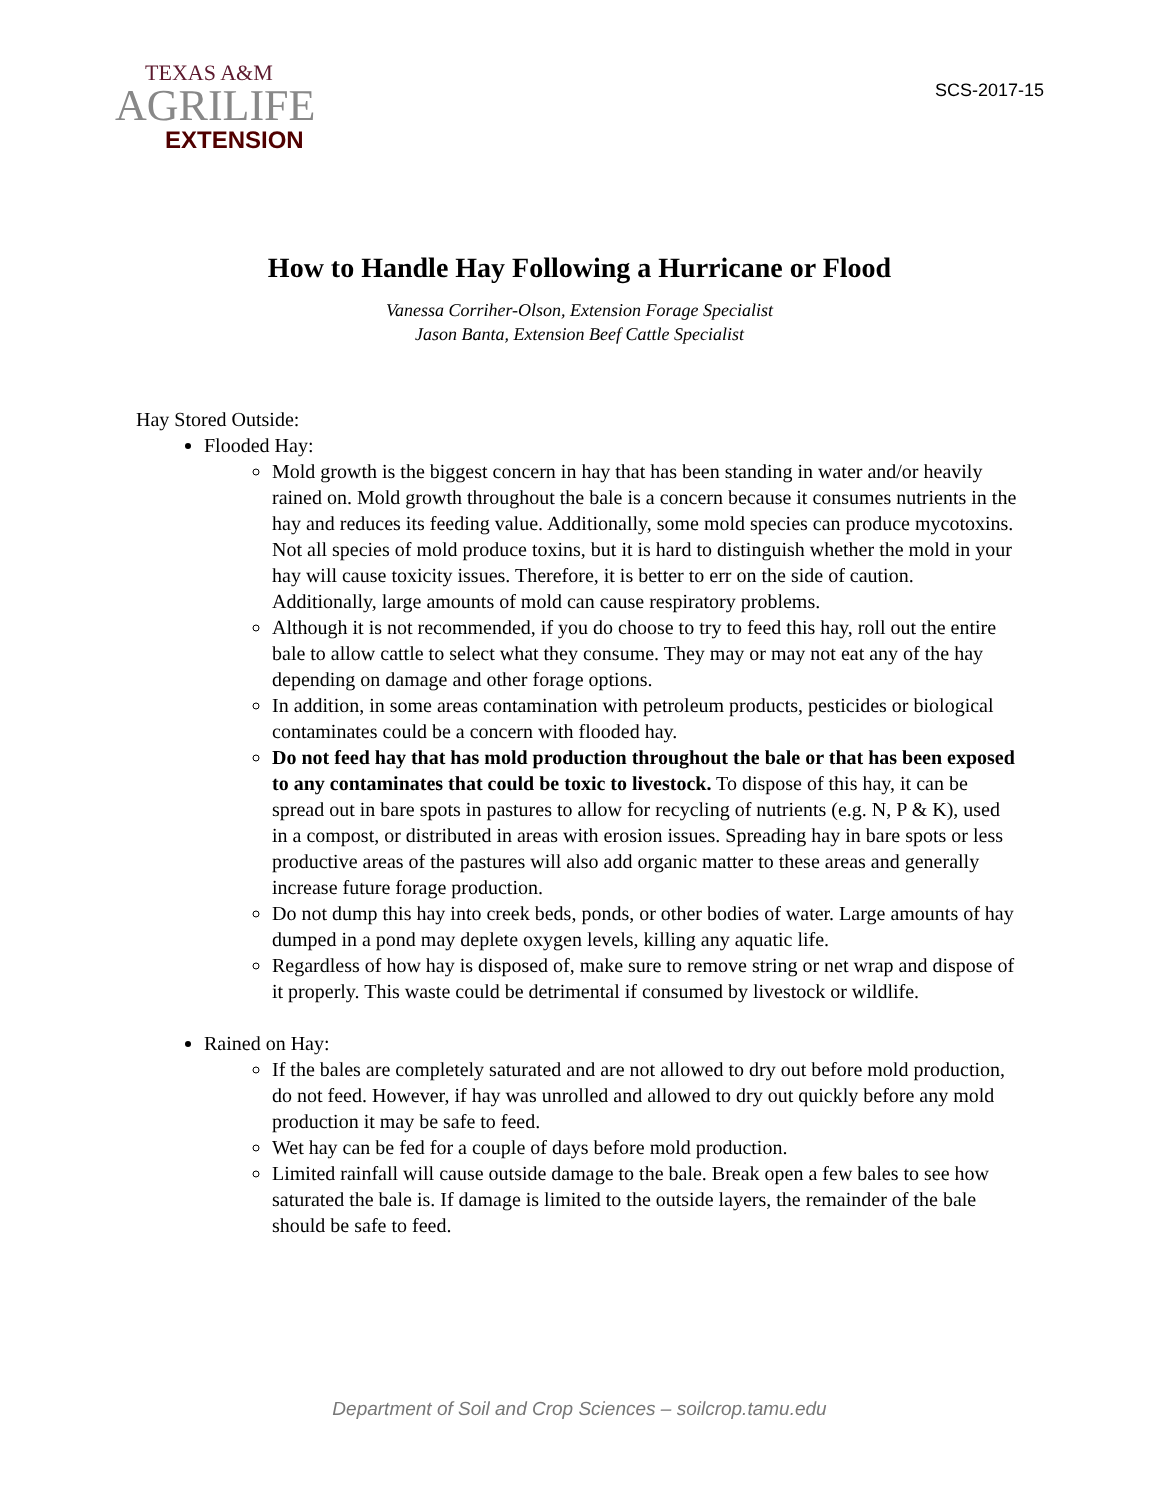TEXAS A&M
AGRILIFE
EXTENSION
SCS-2017-15
How to Handle Hay Following a Hurricane or Flood
Vanessa Corriher-Olson, Extension Forage Specialist
Jason Banta, Extension Beef Cattle Specialist
Hay Stored Outside:
Flooded Hay:
Mold growth is the biggest concern in hay that has been standing in water and/or heavily rained on. Mold growth throughout the bale is a concern because it consumes nutrients in the hay and reduces its feeding value. Additionally, some mold species can produce mycotoxins. Not all species of mold produce toxins, but it is hard to distinguish whether the mold in your hay will cause toxicity issues. Therefore, it is better to err on the side of caution. Additionally, large amounts of mold can cause respiratory problems.
Although it is not recommended, if you do choose to try to feed this hay, roll out the entire bale to allow cattle to select what they consume. They may or may not eat any of the hay depending on damage and other forage options.
In addition, in some areas contamination with petroleum products, pesticides or biological contaminates could be a concern with flooded hay.
Do not feed hay that has mold production throughout the bale or that has been exposed to any contaminates that could be toxic to livestock. To dispose of this hay, it can be spread out in bare spots in pastures to allow for recycling of nutrients (e.g. N, P & K), used in a compost, or distributed in areas with erosion issues. Spreading hay in bare spots or less productive areas of the pastures will also add organic matter to these areas and generally increase future forage production.
Do not dump this hay into creek beds, ponds, or other bodies of water. Large amounts of hay dumped in a pond may deplete oxygen levels, killing any aquatic life.
Regardless of how hay is disposed of, make sure to remove string or net wrap and dispose of it properly. This waste could be detrimental if consumed by livestock or wildlife.
Rained on Hay:
If the bales are completely saturated and are not allowed to dry out before mold production, do not feed. However, if hay was unrolled and allowed to dry out quickly before any mold production it may be safe to feed.
Wet hay can be fed for a couple of days before mold production.
Limited rainfall will cause outside damage to the bale. Break open a few bales to see how saturated the bale is. If damage is limited to the outside layers, the remainder of the bale should be safe to feed.
Department of Soil and Crop Sciences – soilcrop.tamu.edu